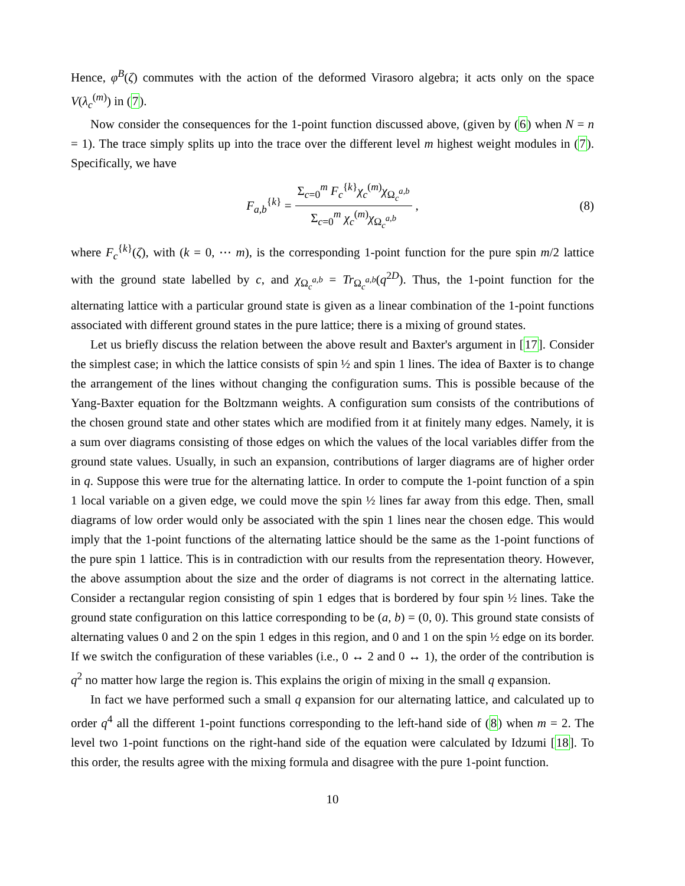Hence, φ<sup>B</sup>(ζ) commutes with the action of the deformed Virasoro algebra; it acts only on the space V(λ<sub>c</sub><sup>(m)</sup>) in (7).
Now consider the consequences for the 1-point function discussed above, (given by (6) when N = n = 1). The trace simply splits up into the trace over the different level m highest weight modules in (7). Specifically, we have
F<sub>a,b</sub><sup>{k}</sup> = Σ<sub>c=0</sub><sup>m</sup> F<sub>c</sub><sup>{k}</sup>χ<sub>c</sub><sup>(m)</sup>χ<sub>Ω<sub>c</sub><sup>a,b</sup></sub> Σ<sub>c=0</sub><sup>m</sup> χ<sub>c</sub><sup>(m)</sup>χ<sub>Ω<sub>c</sub><sup>a,b</sup></sub>, (8)
where F<sub>c</sub><sup>{k}</sup>(ζ), with (k = 0, ⋯ m), is the corresponding 1-point function for the pure spin m/2 lattice with the ground state labelled by c, and χ<sub>Ω<sub>c</sub><sup>a,b</sup></sub> = Tr<sub>Ω<sub>c</sub><sup>a,b</sup></sub>(q<sup>2D</sup>). Thus, the 1-point function for the alternating lattice with a particular ground state is given as a linear combination of the 1-point functions associated with different ground states in the pure lattice; there is a mixing of ground states.
Let us briefly discuss the relation between the above result and Baxter's argument in [17]. Consider the simplest case; in which the lattice consists of spin ½ and spin 1 lines. The idea of Baxter is to change the arrangement of the lines without changing the configuration sums. This is possible because of the Yang-Baxter equation for the Boltzmann weights. A configuration sum consists of the contributions of the chosen ground state and other states which are modified from it at finitely many edges. Namely, it is a sum over diagrams consisting of those edges on which the values of the local variables differ from the ground state values. Usually, in such an expansion, contributions of larger diagrams are of higher order in q. Suppose this were true for the alternating lattice. In order to compute the 1-point function of a spin 1 local variable on a given edge, we could move the spin ½ lines far away from this edge. Then, small diagrams of low order would only be associated with the spin 1 lines near the chosen edge. This would imply that the 1-point functions of the alternating lattice should be the same as the 1-point functions of the pure spin 1 lattice. This is in contradiction with our results from the representation theory. However, the above assumption about the size and the order of diagrams is not correct in the alternating lattice. Consider a rectangular region consisting of spin 1 edges that is bordered by four spin ½ lines. Take the ground state configuration on this lattice corresponding to be (a, b) = (0, 0). This ground state consists of alternating values 0 and 2 on the spin 1 edges in this region, and 0 and 1 on the spin ½ edge on its border. If we switch the configuration of these variables (i.e., 0 ↔ 2 and 0 ↔ 1), the order of the contribution is q<sup>2</sup> no matter how large the region is. This explains the origin of mixing in the small q expansion.
In fact we have performed such a small q expansion for our alternating lattice, and calculated up to order q<sup>4</sup> all the different 1-point functions corresponding to the left-hand side of (8) when m = 2. The level two 1-point functions on the right-hand side of the equation were calculated by Idzumi [18]. To this order, the results agree with the mixing formula and disagree with the pure 1-point function.
10